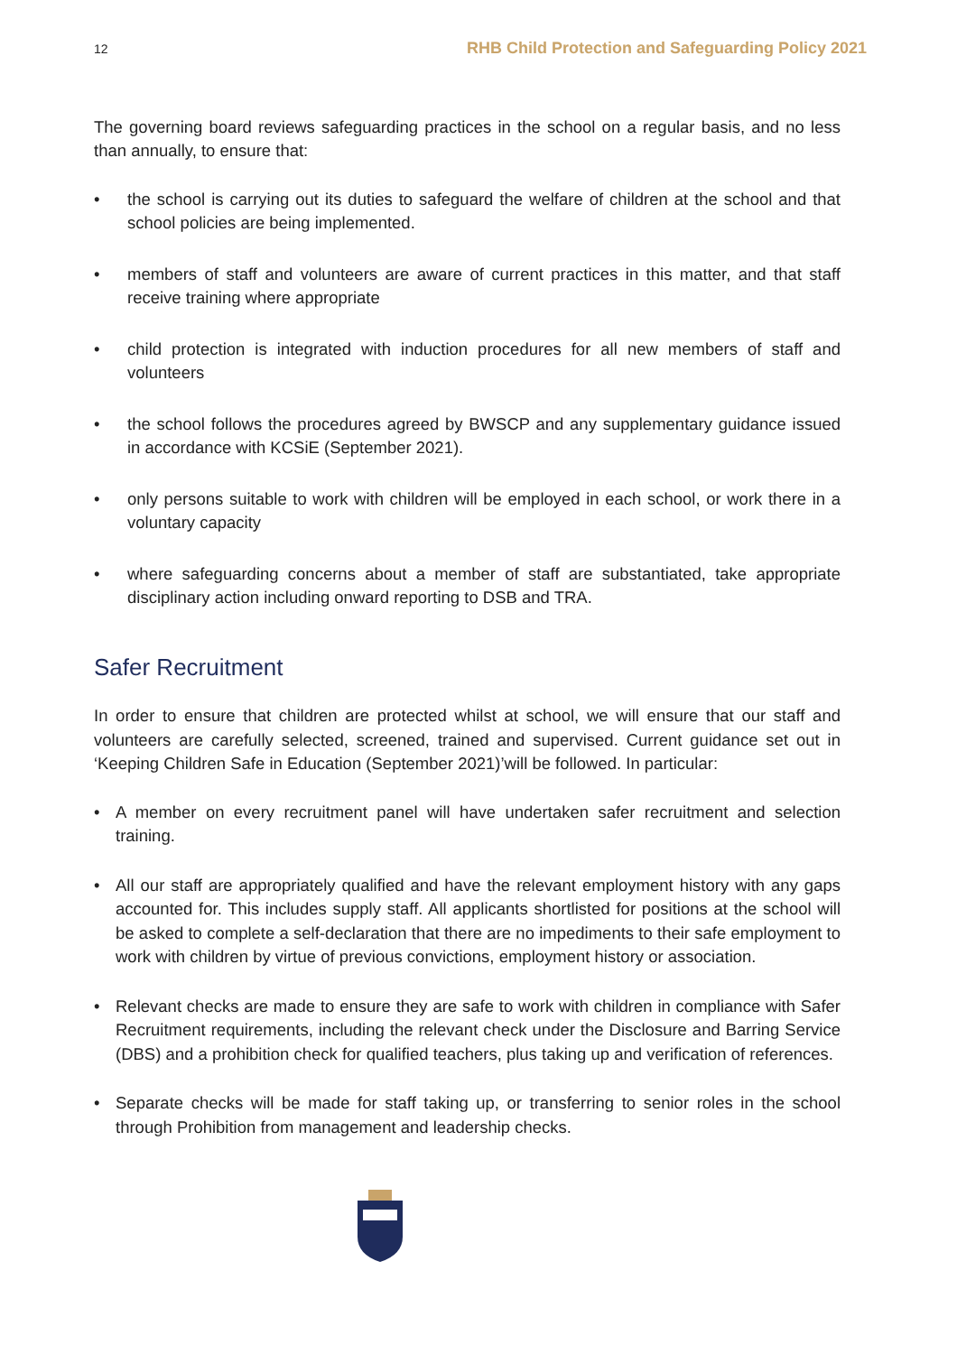12 RHB Child Protection and Safeguarding Policy 2021
The governing board reviews safeguarding practices in the school on a regular basis, and no less than annually, to ensure that:
• the school is carrying out its duties to safeguard the welfare of children at the school and that school policies are being implemented.
• members of staff and volunteers are aware of current practices in this matter, and that staff receive training where appropriate
• child protection is integrated with induction procedures for all new members of staff and volunteers
• the school follows the procedures agreed by BWSCP and any supplementary guidance issued in accordance with KCSiE (September 2021).
• only persons suitable to work with children will be employed in each school, or work there in a voluntary capacity
• where safeguarding concerns about a member of staff are substantiated, take appropriate disciplinary action including onward reporting to DSB and TRA.
Safer Recruitment
In order to ensure that children are protected whilst at school, we will ensure that our staff and volunteers are carefully selected, screened, trained and supervised. Current guidance set out in ‘Keeping Children Safe in Education (September 2021)’will be followed. In particular:
• A member on every recruitment panel will have undertaken safer recruitment and selection training.
• All our staff are appropriately qualified and have the relevant employment history with any gaps accounted for. This includes supply staff. All applicants shortlisted for positions at the school will be asked to complete a self-declaration that there are no impediments to their safe employment to work with children by virtue of previous convictions, employment history or association.
• Relevant checks are made to ensure they are safe to work with children in compliance with Safer Recruitment requirements, including the relevant check under the Disclosure and Barring Service (DBS) and a prohibition check for qualified teachers, plus taking up and verification of references.
• Separate checks will be made for staff taking up, or transferring to senior roles in the school through Prohibition from management and leadership checks.